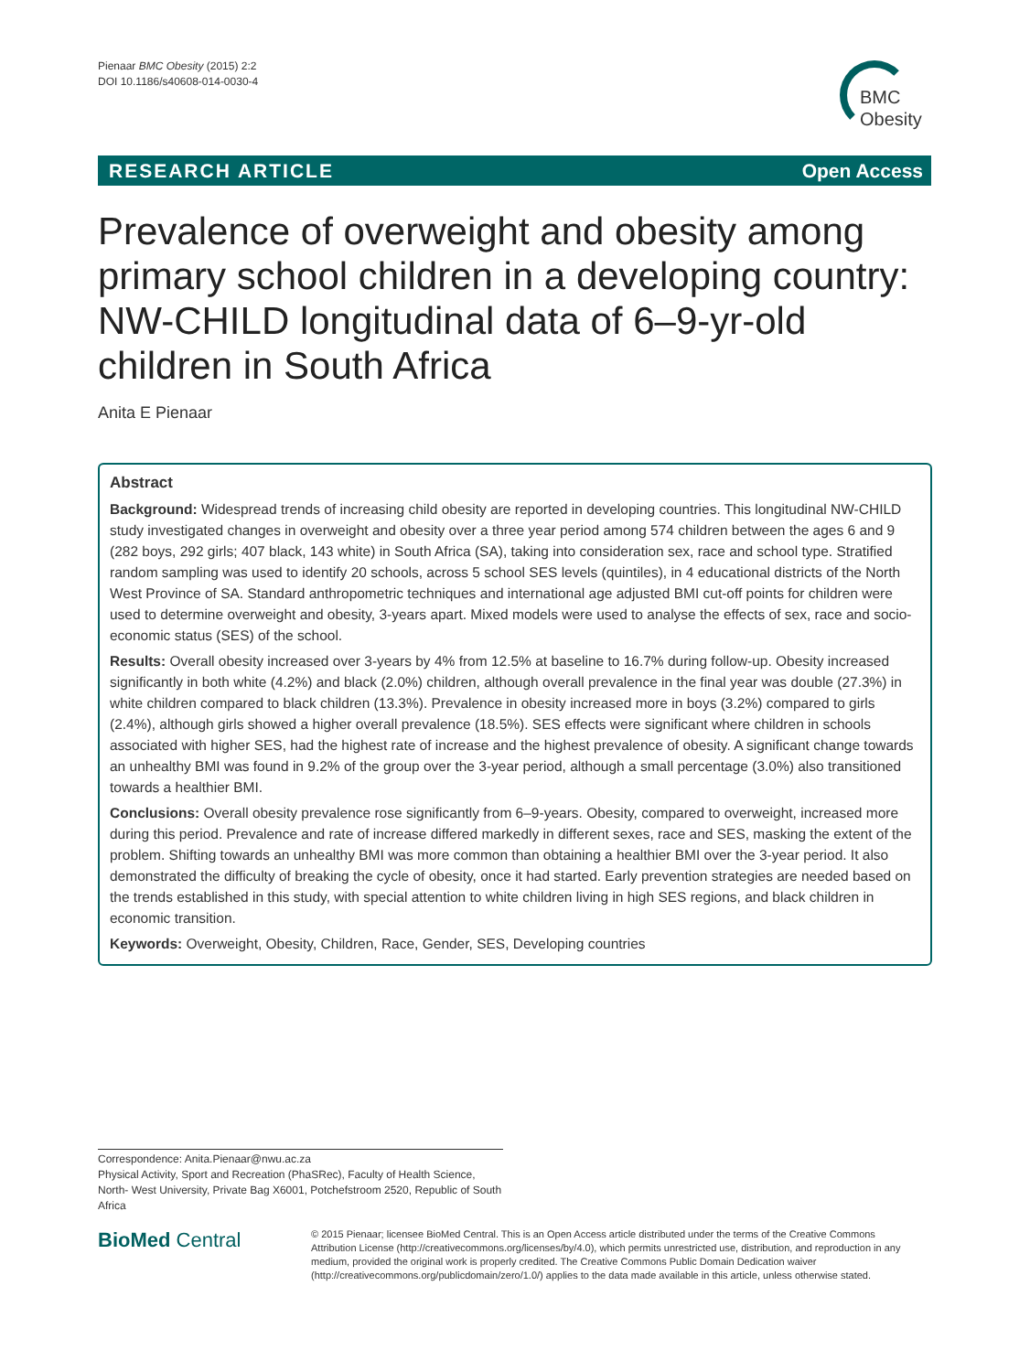Pienaar BMC Obesity (2015) 2:2
DOI 10.1186/s40608-014-0030-4
BMC
Obesity
RESEARCH ARTICLE Open Access
Prevalence of overweight and obesity among primary school children in a developing country: NW-CHILD longitudinal data of 6–9-yr-old children in South Africa
Anita E Pienaar
Abstract
Background: Widespread trends of increasing child obesity are reported in developing countries. This longitudinal NW-CHILD study investigated changes in overweight and obesity over a three year period among 574 children between the ages 6 and 9 (282 boys, 292 girls; 407 black, 143 white) in South Africa (SA), taking into consideration sex, race and school type. Stratified random sampling was used to identify 20 schools, across 5 school SES levels (quintiles), in 4 educational districts of the North West Province of SA. Standard anthropometric techniques and international age adjusted BMI cut-off points for children were used to determine overweight and obesity, 3-years apart. Mixed models were used to analyse the effects of sex, race and socio-economic status (SES) of the school.
Results: Overall obesity increased over 3-years by 4% from 12.5% at baseline to 16.7% during follow-up. Obesity increased significantly in both white (4.2%) and black (2.0%) children, although overall prevalence in the final year was double (27.3%) in white children compared to black children (13.3%). Prevalence in obesity increased more in boys (3.2%) compared to girls (2.4%), although girls showed a higher overall prevalence (18.5%). SES effects were significant where children in schools associated with higher SES, had the highest rate of increase and the highest prevalence of obesity. A significant change towards an unhealthy BMI was found in 9.2% of the group over the 3-year period, although a small percentage (3.0%) also transitioned towards a healthier BMI.
Conclusions: Overall obesity prevalence rose significantly from 6–9-years. Obesity, compared to overweight, increased more during this period. Prevalence and rate of increase differed markedly in different sexes, race and SES, masking the extent of the problem. Shifting towards an unhealthy BMI was more common than obtaining a healthier BMI over the 3-year period. It also demonstrated the difficulty of breaking the cycle of obesity, once it had started. Early prevention strategies are needed based on the trends established in this study, with special attention to white children living in high SES regions, and black children in economic transition.
Keywords: Overweight, Obesity, Children, Race, Gender, SES, Developing countries
Correspondence: Anita.Pienaar@nwu.ac.za
Physical Activity, Sport and Recreation (PhaSRec), Faculty of Health Science, North- West University, Private Bag X6001, Potchefstroom 2520, Republic of South Africa
BioMed Central
© 2015 Pienaar; licensee BioMed Central. This is an Open Access article distributed under the terms of the Creative Commons Attribution License (http://creativecommons.org/licenses/by/4.0), which permits unrestricted use, distribution, and reproduction in any medium, provided the original work is properly credited. The Creative Commons Public Domain Dedication waiver (http://creativecommons.org/publicdomain/zero/1.0/) applies to the data made available in this article, unless otherwise stated.